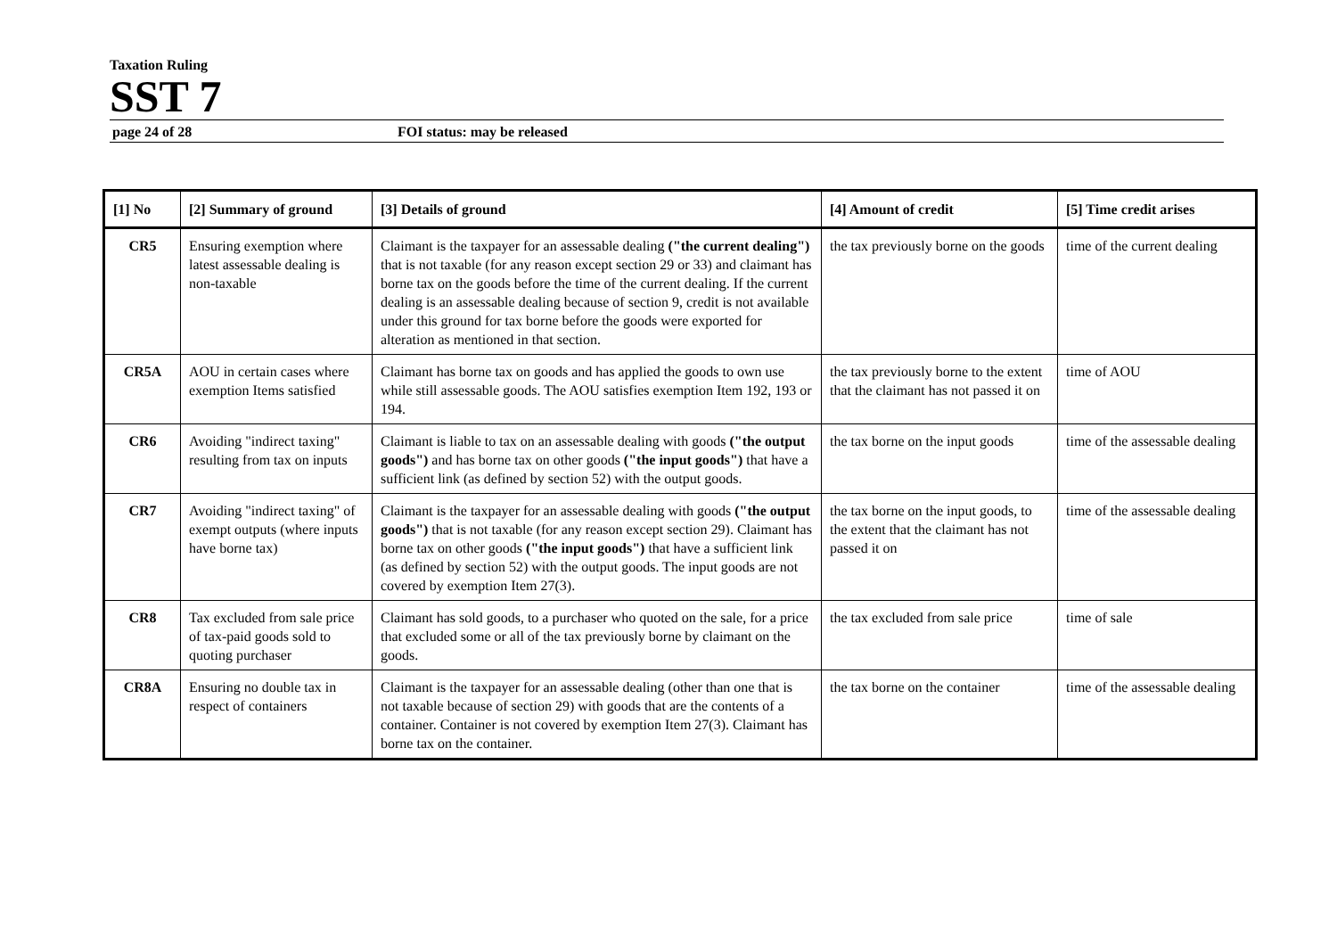Taxation Ruling
SST 7
page 24 of 28 FOI status: may be released
| [1] No | [2] Summary of ground | [3] Details of ground | [4] Amount of credit | [5] Time credit arises |
| --- | --- | --- | --- | --- |
| CR5 | Ensuring exemption where latest assessable dealing is non-taxable | Claimant is the taxpayer for an assessable dealing ("the current dealing") that is not taxable (for any reason except section 29 or 33) and claimant has borne tax on the goods before the time of the current dealing. If the current dealing is an assessable dealing because of section 9, credit is not available under this ground for tax borne before the goods were exported for alteration as mentioned in that section. | the tax previously borne on the goods | time of the current dealing |
| CR5A | AOU in certain cases where exemption Items satisfied | Claimant has borne tax on goods and has applied the goods to own use while still assessable goods. The AOU satisfies exemption Item 192, 193 or 194. | the tax previously borne to the extent that the claimant has not passed it on | time of AOU |
| CR6 | Avoiding "indirect taxing" resulting from tax on inputs | Claimant is liable to tax on an assessable dealing with goods ("the output goods") and has borne tax on other goods ("the input goods") that have a sufficient link (as defined by section 52) with the output goods. | the tax borne on the input goods | time of the assessable dealing |
| CR7 | Avoiding "indirect taxing" of exempt outputs (where inputs have borne tax) | Claimant is the taxpayer for an assessable dealing with goods ("the output goods") that is not taxable (for any reason except section 29). Claimant has borne tax on other goods ("the input goods") that have a sufficient link (as defined by section 52) with the output goods. The input goods are not covered by exemption Item 27(3). | the tax borne on the input goods, to the extent that the claimant has not passed it on | time of the assessable dealing |
| CR8 | Tax excluded from sale price of tax-paid goods sold to quoting purchaser | Claimant has sold goods, to a purchaser who quoted on the sale, for a price that excluded some or all of the tax previously borne by claimant on the goods. | the tax excluded from sale price | time of sale |
| CR8A | Ensuring no double tax in respect of containers | Claimant is the taxpayer for an assessable dealing (other than one that is not taxable because of section 29) with goods that are the contents of a container. Container is not covered by exemption Item 27(3). Claimant has borne tax on the container. | the tax borne on the container | time of the assessable dealing |